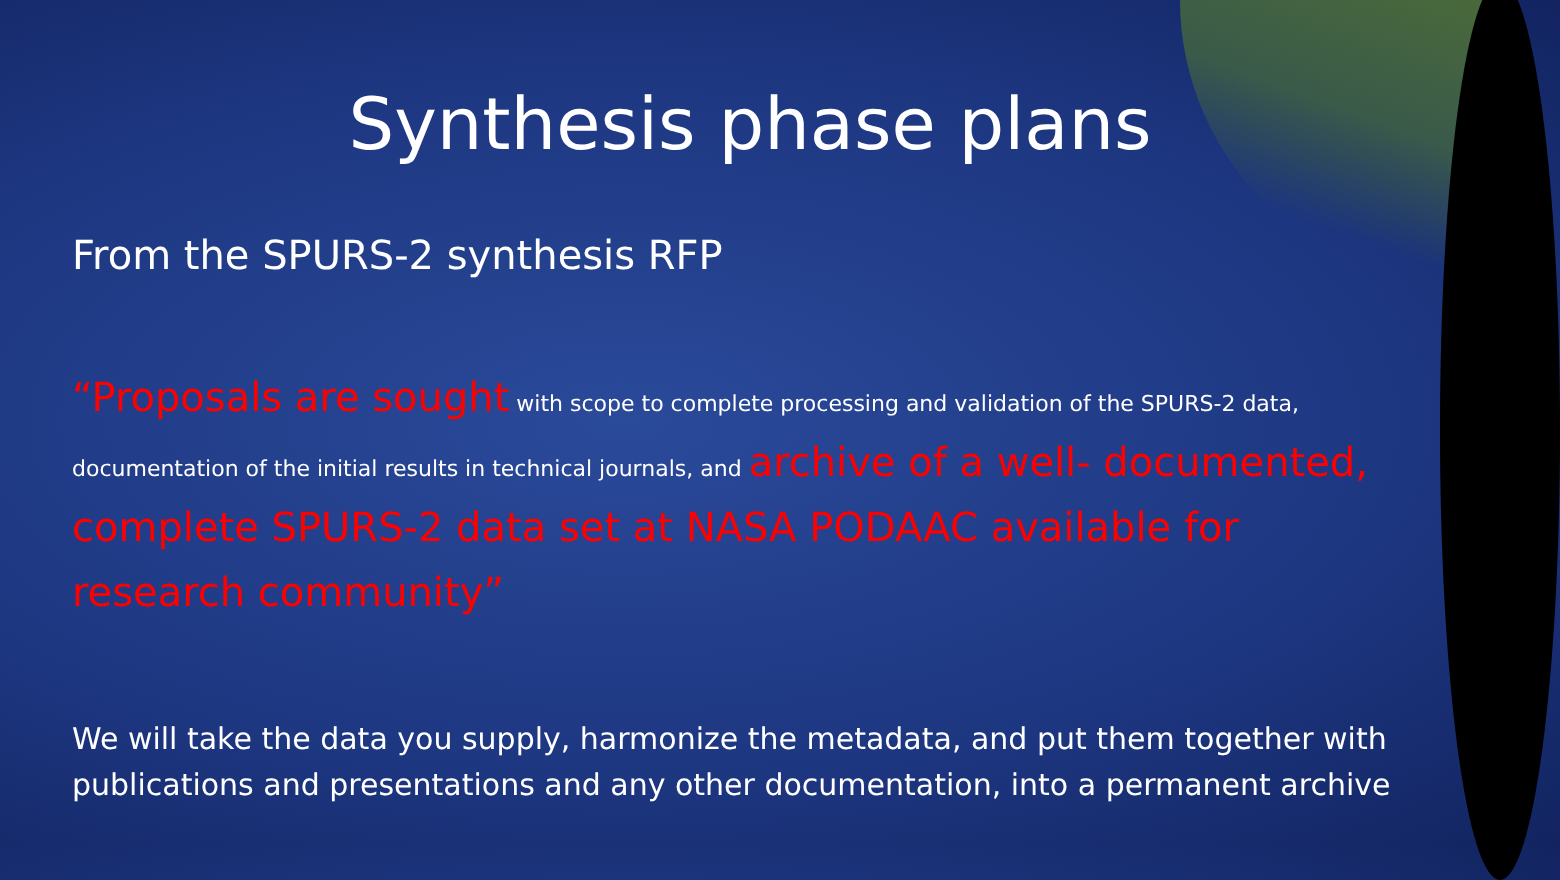Synthesis phase plans
From the SPURS-2 synthesis RFP
“Proposals are sought with scope to complete processing and validation of the SPURS-2 data, documentation of the initial results in technical journals, and archive of a well- documented, complete SPURS-2 data set at NASA PODAAC available for research community”
We will take the data you supply, harmonize the metadata, and put them together with publications and presentations and any other documentation, into a permanent archive